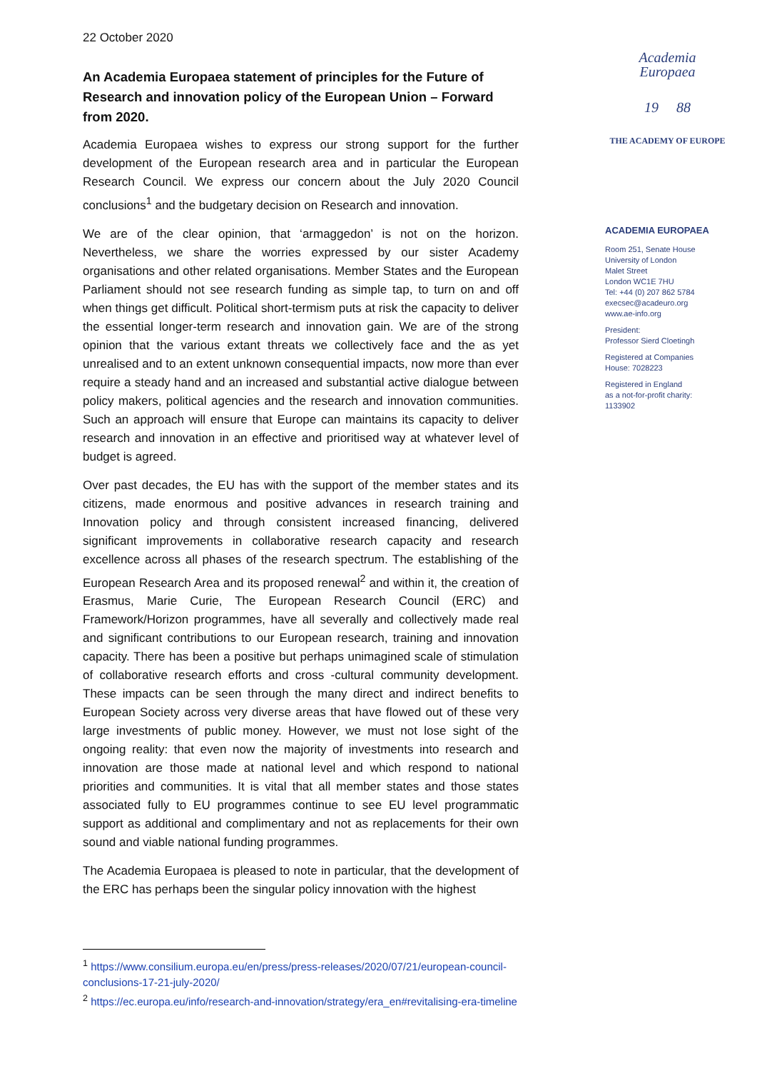22 October 2020
An Academia Europaea statement of principles for the Future of Research and innovation policy of the European Union – Forward from 2020.
Academia Europaea wishes to express our strong support for the further development of the European research area and in particular the European Research Council. We express our concern about the July 2020 Council conclusions<sup>1</sup> and the budgetary decision on Research and innovation.
We are of the clear opinion, that ‘armaggedon’ is not on the horizon. Nevertheless, we share the worries expressed by our sister Academy organisations and other related organisations. Member States and the European Parliament should not see research funding as simple tap, to turn on and off when things get difficult. Political short-termism puts at risk the capacity to deliver the essential longer-term research and innovation gain. We are of the strong opinion that the various extant threats we collectively face and the as yet unrealised and to an extent unknown consequential impacts, now more than ever require a steady hand and an increased and substantial active dialogue between policy makers, political agencies and the research and innovation communities. Such an approach will ensure that Europe can maintains its capacity to deliver research and innovation in an effective and prioritised way at whatever level of budget is agreed.
Over past decades, the EU has with the support of the member states and its citizens, made enormous and positive advances in research training and Innovation policy and through consistent increased financing, delivered significant improvements in collaborative research capacity and research excellence across all phases of the research spectrum. The establishing of the European Research Area and its proposed renewal<sup>2</sup> and within it, the creation of Erasmus, Marie Curie, The European Research Council (ERC) and Framework/Horizon programmes, have all severally and collectively made real and significant contributions to our European research, training and innovation capacity. There has been a positive but perhaps unimagined scale of stimulation of collaborative research efforts and cross -cultural community development. These impacts can be seen through the many direct and indirect benefits to European Society across very diverse areas that have flowed out of these very large investments of public money. However, we must not lose sight of the ongoing reality: that even now the majority of investments into research and innovation are those made at national level and which respond to national priorities and communities. It is vital that all member states and those states associated fully to EU programmes continue to see EU level programmatic support as additional and complimentary and not as replacements for their own sound and viable national funding programmes.
The Academia Europaea is pleased to note in particular, that the development of the ERC has perhaps been the singular policy innovation with the highest
<sup>1</sup> https://www.consilium.europa.eu/en/press/press-releases/2020/07/21/european-council-conclusions-17-21-july-2020/
<sup>2</sup> https://ec.europa.eu/info/research-and-innovation/strategy/era_en#revitalising-era-timeline
Academia
Europaea
19 88
THE ACADEMY OF EUROPE
ACADEMIA EUROPAEA
Room 251, Senate House
University of London
Malet Street
London WC1E 7HU
Tel: +44 (0) 207 862 5784
execsec@acadeuro.org
www.ae-info.org
President:
Professor Sierd Cloetingh
Registered at Companies
House: 7028223
Registered in England
as a not-for-profit charity:
1133902